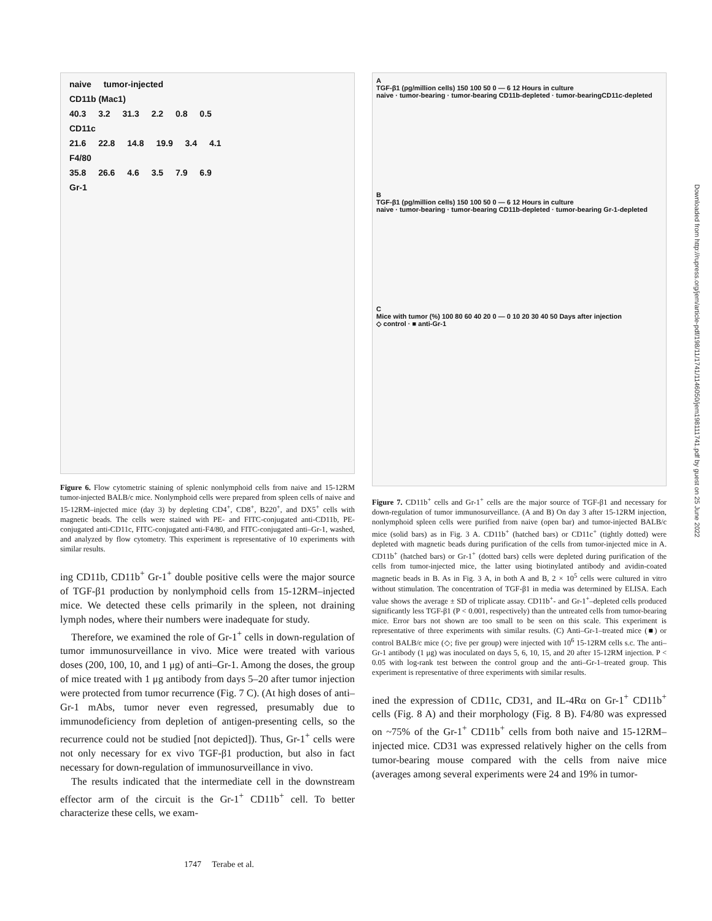naive tumor-injected
CD11b (Mac1)
40.3 3.2 31.3 2.2 0.8 0.5
CD11c
21.6 22.8 14.8 19.9 3.4 4.1
F4/80
35.8 26.6 4.6 3.5 7.9 6.9
Gr-1
Figure 6. Flow cytometric staining of splenic nonlymphoid cells from naive and 15-12RM tumor-injected BALB/c mice. Nonlymphoid cells were prepared from spleen cells of naive and 15-12RM–injected mice (day 3) by depleting CD4<sup>+</sup>, CD8<sup>+</sup>, B220<sup>+</sup>, and DX5<sup>+</sup> cells with magnetic beads. The cells were stained with PE- and FITC-conjugated anti-CD11b, PE-conjugated anti-CD11c, FITC-conjugated anti-F4/80, and FITC-conjugated anti–Gr-1, washed, and analyzed by flow cytometry. This experiment is representative of 10 experiments with similar results.
ing CD11b, CD11b<sup>+</sup> Gr-1<sup>+</sup> double positive cells were the major source of TGF-β1 production by nonlymphoid cells from 15-12RM–injected mice. We detected these cells primarily in the spleen, not draining lymph nodes, where their numbers were inadequate for study.
Therefore, we examined the role of Gr-1<sup>+</sup> cells in down-regulation of tumor immunosurveillance in vivo. Mice were treated with various doses (200, 100, 10, and 1 μg) of anti–Gr-1. Among the doses, the group of mice treated with 1 μg antibody from days 5–20 after tumor injection were protected from tumor recurrence (Fig. 7 C). (At high doses of anti–Gr-1 mAbs, tumor never even regressed, presumably due to immunodeficiency from depletion of antigen-presenting cells, so the recurrence could not be studied [not depicted]). Thus, Gr-1<sup>+</sup> cells were not only necessary for ex vivo TGF-β1 production, but also in fact necessary for down-regulation of immunosurveillance in vivo.
The results indicated that the intermediate cell in the downstream effector arm of the circuit is the Gr-1<sup>+</sup> CD11b<sup>+</sup> cell. To better characterize these cells, we exam-
A
TGF-β1 (pg/million cells) 150 100 50 0 — 6 12 Hours in culture
naive · tumor-bearing · tumor-bearing CD11b-depleted · tumor-bearingCD11c-depleted
B
TGF-β1 (pg/million cells) 150 100 50 0 — 6 12 Hours in culture
naive · tumor-bearing · tumor-bearing CD11b-depleted · tumor-bearing Gr-1-depleted
C
Mice with tumor (%) 100 80 60 40 20 0 — 0 10 20 30 40 50 Days after injection
◇ control · ■ anti-Gr-1
Figure 7. CD11b<sup>+</sup> cells and Gr-1<sup>+</sup> cells are the major source of TGF-β1 and necessary for down-regulation of tumor immunosurveillance. (A and B) On day 3 after 15-12RM injection, nonlymphoid spleen cells were purified from naive (open bar) and tumor-injected BALB/c mice (solid bars) as in Fig. 3 A. CD11b<sup>+</sup> (hatched bars) or CD11c<sup>+</sup> (tightly dotted) were depleted with magnetic beads during purification of the cells from tumor-injected mice in A. CD11b<sup>+</sup> (hatched bars) or Gr-1<sup>+</sup> (dotted bars) cells were depleted during purification of the cells from tumor-injected mice, the latter using biotinylated antibody and avidin-coated magnetic beads in B. As in Fig. 3 A, in both A and B, 2 × 10<sup>5</sup> cells were cultured in vitro without stimulation. The concentration of TGF-β1 in media was determined by ELISA. Each value shows the average ± SD of triplicate assay. CD11b<sup>+</sup>- and Gr-1<sup>+</sup>–depleted cells produced significantly less TGF-β1 (P < 0.001, respectively) than the untreated cells from tumor-bearing mice. Error bars not shown are too small to be seen on this scale. This experiment is representative of three experiments with similar results. (C) Anti–Gr-1–treated mice (■) or control BALB/c mice (◇; five per group) were injected with 10<sup>6</sup> 15-12RM cells s.c. The anti–Gr-1 antibody (1 μg) was inoculated on days 5, 6, 10, 15, and 20 after 15-12RM injection. P < 0.05 with log-rank test between the control group and the anti–Gr-1–treated group. This experiment is representative of three experiments with similar results.
ined the expression of CD11c, CD31, and IL-4Rα on Gr-1<sup>+</sup> CD11b<sup>+</sup> cells (Fig. 8 A) and their morphology (Fig. 8 B). F4/80 was expressed on ~75% of the Gr-1<sup>+</sup> CD11b<sup>+</sup> cells from both naive and 15-12RM–injected mice. CD31 was expressed relatively higher on the cells from tumor-bearing mouse compared with the cells from naive mice (averages among several experiments were 24 and 19% in tumor-
1747 Terabe et al.
Downloaded from http://rupress.org/jem/article-pdf/198/11/1741/1146050/jem198111741.pdf by guest on 25 June 2022